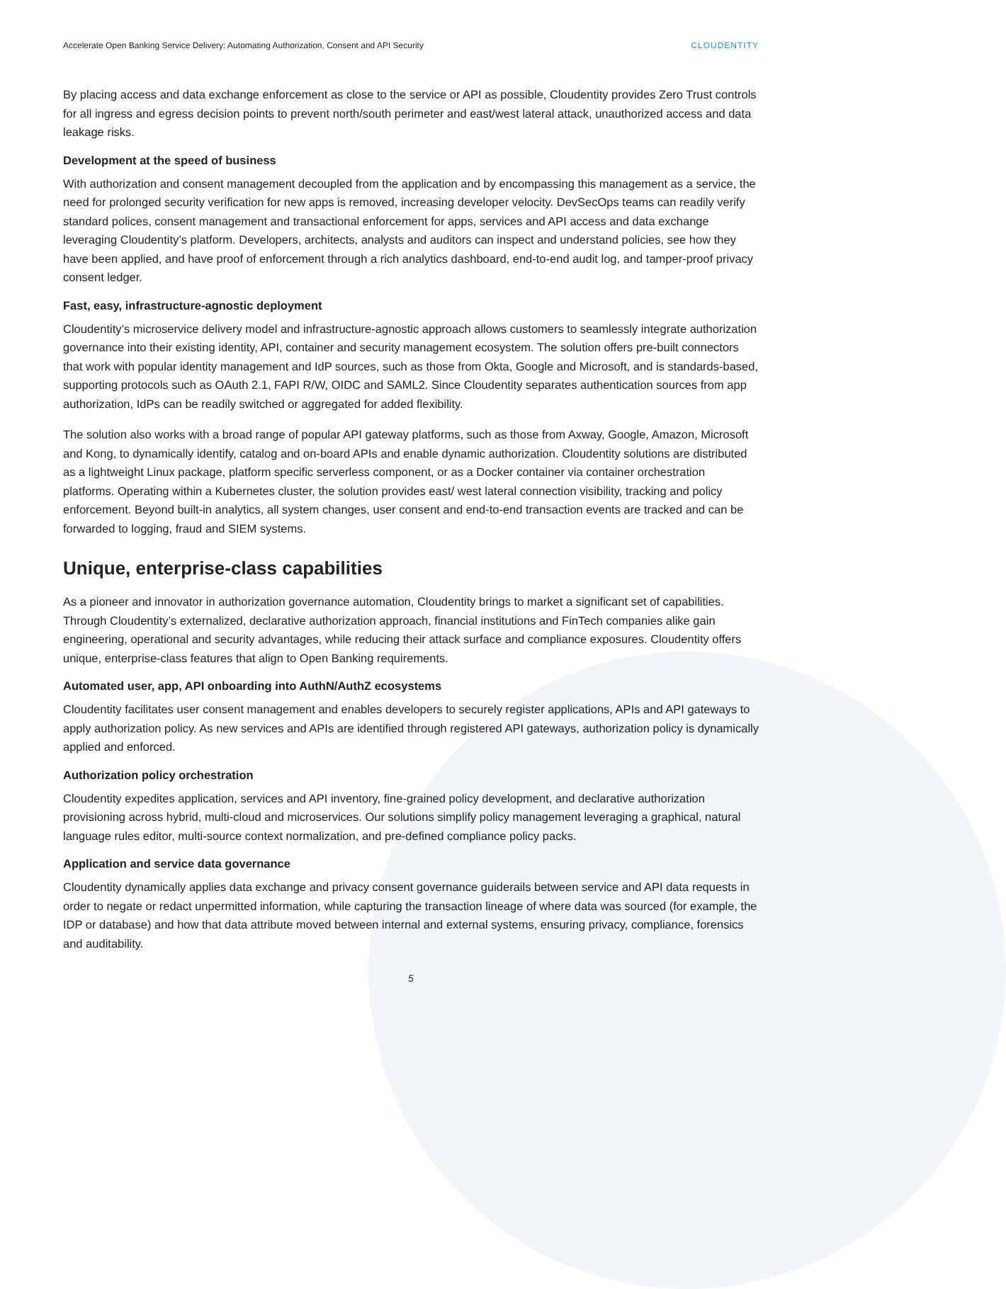Accelerate Open Banking Service Delivery: Automating Authorization, Consent and API Security CLOUDENTITY
By placing access and data exchange enforcement as close to the service or API as possible, Cloudentity provides Zero Trust controls for all ingress and egress decision points to prevent north/south perimeter and east/west lateral attack, unauthorized access and data leakage risks.
Development at the speed of business
With authorization and consent management decoupled from the application and by encompassing this management as a service, the need for prolonged security verification for new apps is removed, increasing developer velocity. DevSecOps teams can readily verify standard polices, consent management and transactional enforcement for apps, services and API access and data exchange leveraging Cloudentity’s platform. Developers, architects, analysts and auditors can inspect and understand policies, see how they have been applied, and have proof of enforcement through a rich analytics dashboard, end-to-end audit log, and tamper-proof privacy consent ledger.
Fast, easy, infrastructure-agnostic deployment
Cloudentity’s microservice delivery model and infrastructure-agnostic approach allows customers to seamlessly integrate authorization governance into their existing identity, API, container and security management ecosystem. The solution offers pre-built connectors that work with popular identity management and IdP sources, such as those from Okta, Google and Microsoft, and is standards-based, supporting protocols such as OAuth 2.1, FAPI R/W, OIDC and SAML2. Since Cloudentity separates authentication sources from app authorization, IdPs can be readily switched or aggregated for added flexibility.
The solution also works with a broad range of popular API gateway platforms, such as those from Axway, Google, Amazon, Microsoft and Kong, to dynamically identify, catalog and on-board APIs and enable dynamic authorization. Cloudentity solutions are distributed as a lightweight Linux package, platform specific serverless component, or as a Docker container via container orchestration platforms. Operating within a Kubernetes cluster, the solution provides east/ west lateral connection visibility, tracking and policy enforcement. Beyond built-in analytics, all system changes, user consent and end-to-end transaction events are tracked and can be forwarded to logging, fraud and SIEM systems.
Unique, enterprise-class capabilities
As a pioneer and innovator in authorization governance automation, Cloudentity brings to market a significant set of capabilities. Through Cloudentity’s externalized, declarative authorization approach, financial institutions and FinTech companies alike gain engineering, operational and security advantages, while reducing their attack surface and compliance exposures. Cloudentity offers unique, enterprise-class features that align to Open Banking requirements.
Automated user, app, API onboarding into AuthN/AuthZ ecosystems
Cloudentity facilitates user consent management and enables developers to securely register applications, APIs and API gateways to apply authorization policy. As new services and APIs are identified through registered API gateways, authorization policy is dynamically applied and enforced.
Authorization policy orchestration
Cloudentity expedites application, services and API inventory, fine-grained policy development, and declarative authorization provisioning across hybrid, multi-cloud and microservices. Our solutions simplify policy management leveraging a graphical, natural language rules editor, multi-source context normalization, and pre-defined compliance policy packs.
Application and service data governance
Cloudentity dynamically applies data exchange and privacy consent governance guiderails between service and API data requests in order to negate or redact unpermitted information, while capturing the transaction lineage of where data was sourced (for example, the IDP or database) and how that data attribute moved between internal and external systems, ensuring privacy, compliance, forensics and auditability.
5